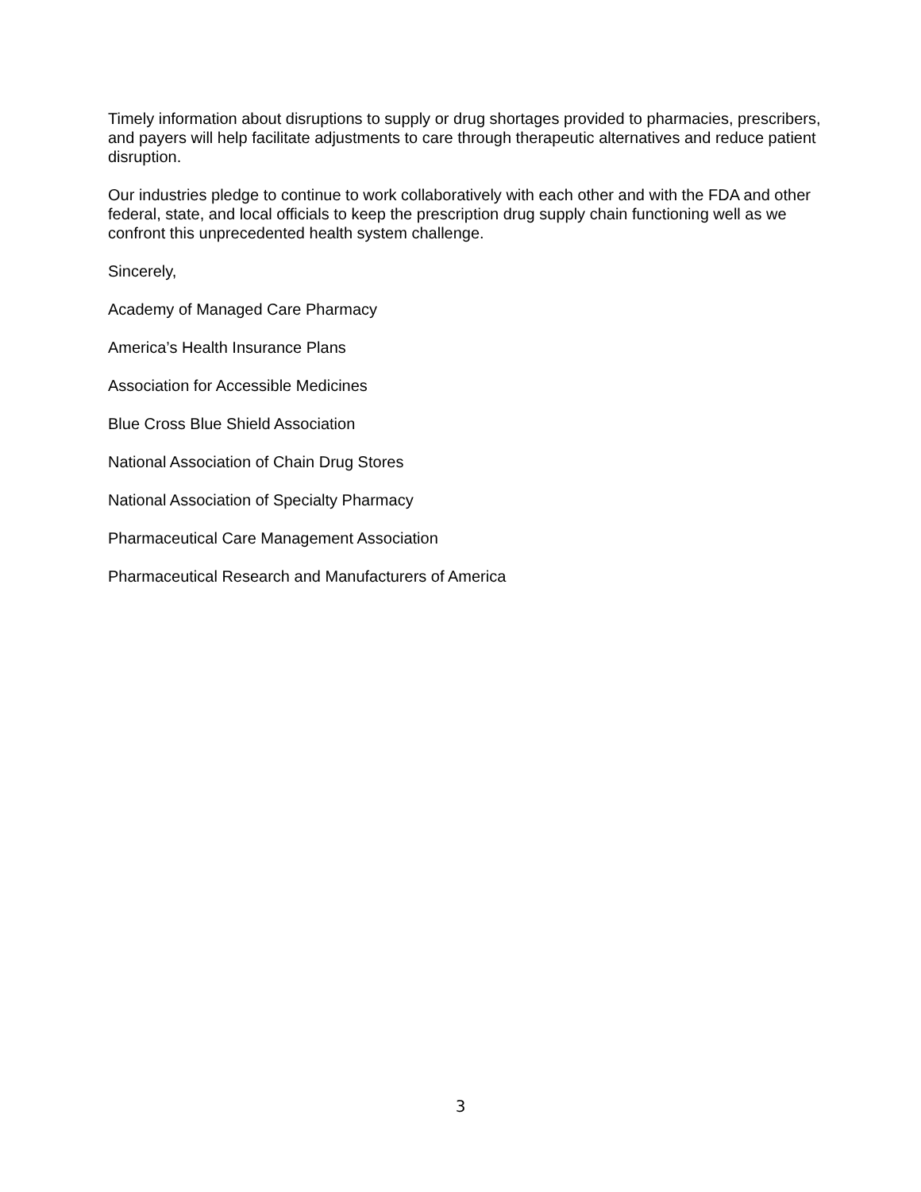Timely information about disruptions to supply or drug shortages provided to pharmacies, prescribers, and payers will help facilitate adjustments to care through therapeutic alternatives and reduce patient disruption.
Our industries pledge to continue to work collaboratively with each other and with the FDA and other federal, state, and local officials to keep the prescription drug supply chain functioning well as we confront this unprecedented health system challenge.
Sincerely,
Academy of Managed Care Pharmacy
America’s Health Insurance Plans
Association for Accessible Medicines
Blue Cross Blue Shield Association
National Association of Chain Drug Stores
National Association of Specialty Pharmacy
Pharmaceutical Care Management Association
Pharmaceutical Research and Manufacturers of America
3